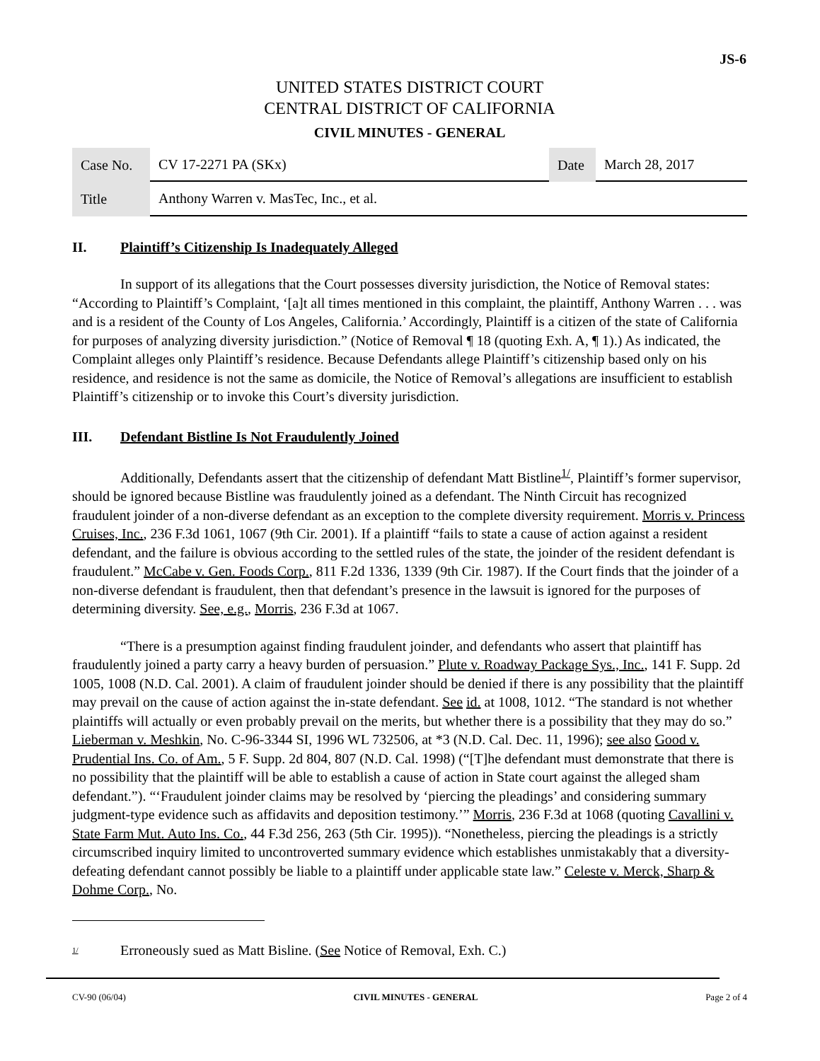JS-6
UNITED STATES DISTRICT COURT
CENTRAL DISTRICT OF CALIFORNIA
CIVIL MINUTES - GENERAL
| Case No. | CV 17-2271 PA (SKx) | Date | March 28, 2017 |
| Title | Anthony Warren v. MasTec, Inc., et al. | | |
II. Plaintiff’s Citizenship Is Inadequately Alleged
In support of its allegations that the Court possesses diversity jurisdiction, the Notice of Removal states: “According to Plaintiff’s Complaint, ‘[a]t all times mentioned in this complaint, the plaintiff, Anthony Warren . . . was and is a resident of the County of Los Angeles, California.’ Accordingly, Plaintiff is a citizen of the state of California for purposes of analyzing diversity jurisdiction.” (Notice of Removal ¶ 18 (quoting Exh. A, ¶ 1).) As indicated, the Complaint alleges only Plaintiff’s residence. Because Defendants allege Plaintiff’s citizenship based only on his residence, and residence is not the same as domicile, the Notice of Removal’s allegations are insufficient to establish Plaintiff’s citizenship or to invoke this Court’s diversity jurisdiction.
III. Defendant Bistline Is Not Fraudulently Joined
Additionally, Defendants assert that the citizenship of defendant Matt Bistline<sup>1/</sup>, Plaintiff’s former supervisor, should be ignored because Bistline was fraudulently joined as a defendant. The Ninth Circuit has recognized fraudulent joinder of a non-diverse defendant as an exception to the complete diversity requirement. Morris v. Princess Cruises, Inc., 236 F.3d 1061, 1067 (9th Cir. 2001). If a plaintiff “fails to state a cause of action against a resident defendant, and the failure is obvious according to the settled rules of the state, the joinder of the resident defendant is fraudulent.” McCabe v. Gen. Foods Corp., 811 F.2d 1336, 1339 (9th Cir. 1987). If the Court finds that the joinder of a non-diverse defendant is fraudulent, then that defendant’s presence in the lawsuit is ignored for the purposes of determining diversity. See, e.g., Morris, 236 F.3d at 1067.
“There is a presumption against finding fraudulent joinder, and defendants who assert that plaintiff has fraudulently joined a party carry a heavy burden of persuasion.” Plute v. Roadway Package Sys., Inc., 141 F. Supp. 2d 1005, 1008 (N.D. Cal. 2001). A claim of fraudulent joinder should be denied if there is any possibility that the plaintiff may prevail on the cause of action against the in-state defendant. See id. at 1008, 1012. “The standard is not whether plaintiffs will actually or even probably prevail on the merits, but whether there is a possibility that they may do so.” Lieberman v. Meshkin, No. C-96-3344 SI, 1996 WL 732506, at *3 (N.D. Cal. Dec. 11, 1996); see also Good v. Prudential Ins. Co. of Am., 5 F. Supp. 2d 804, 807 (N.D. Cal. 1998) (“[T]he defendant must demonstrate that there is no possibility that the plaintiff will be able to establish a cause of action in State court against the alleged sham defendant.”). “‘Fraudulent joinder claims may be resolved by ‘piercing the pleadings’ and considering summary judgment-type evidence such as affidavits and deposition testimony.’” Morris, 236 F.3d at 1068 (quoting Cavallini v. State Farm Mut. Auto Ins. Co., 44 F.3d 256, 263 (5th Cir. 1995)). “Nonetheless, piercing the pleadings is a strictly circumscribed inquiry limited to uncontroverted summary evidence which establishes unmistakably that a diversity-defeating defendant cannot possibly be liable to a plaintiff under applicable state law.” Celeste v. Merck, Sharp & Dohme Corp., No.
<sup>1/</sup> Erroneously sued as Matt Bisline. (See Notice of Removal, Exh. C.)
CV-90 (06/04) CIVIL MINUTES - GENERAL Page 2 of 4